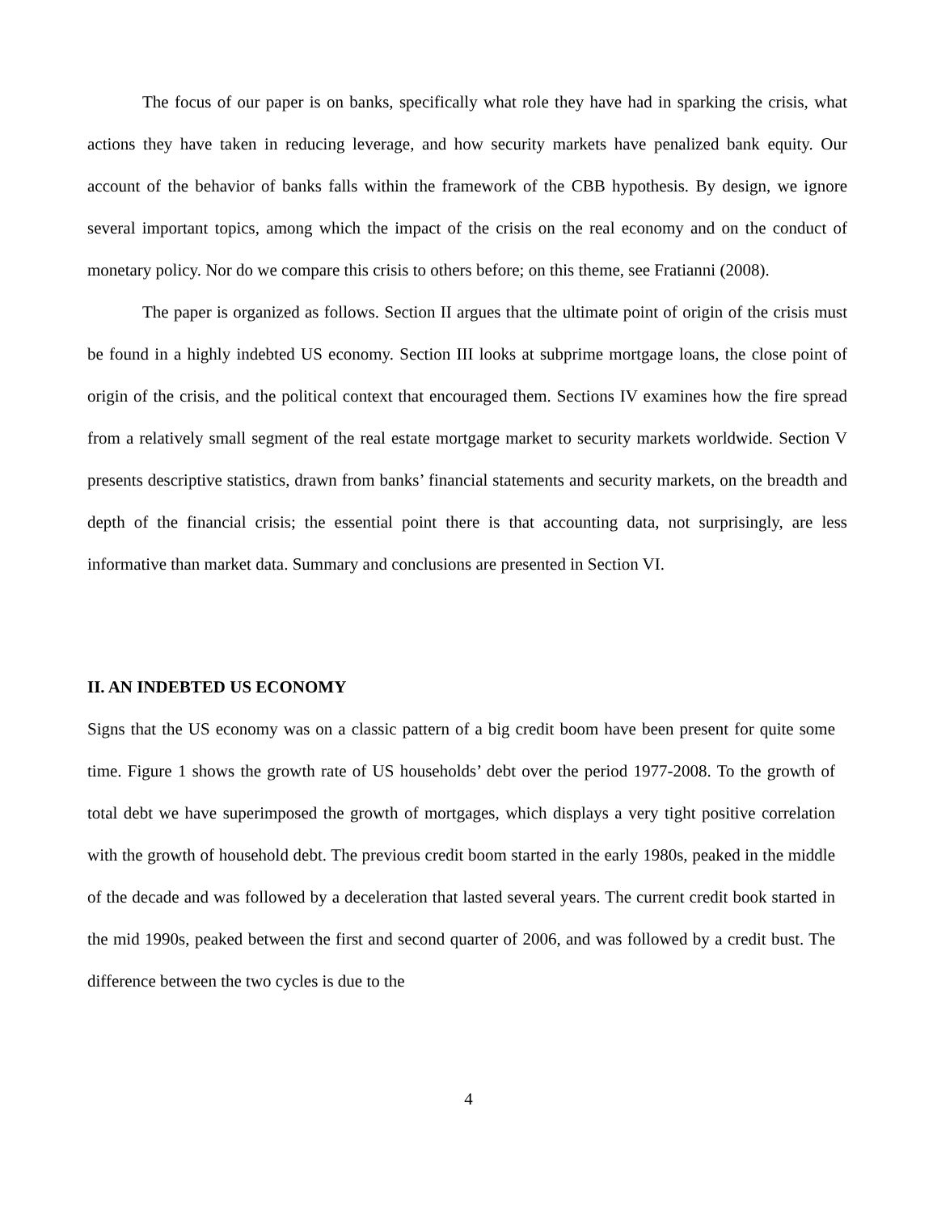The focus of our paper is on banks, specifically what role they have had in sparking the crisis, what actions they have taken in reducing leverage, and how security markets have penalized bank equity. Our account of the behavior of banks falls within the framework of the CBB hypothesis. By design, we ignore several important topics, among which the impact of the crisis on the real economy and on the conduct of monetary policy. Nor do we compare this crisis to others before; on this theme, see Fratianni (2008).
The paper is organized as follows. Section II argues that the ultimate point of origin of the crisis must be found in a highly indebted US economy. Section III looks at subprime mortgage loans, the close point of origin of the crisis, and the political context that encouraged them. Sections IV examines how the fire spread from a relatively small segment of the real estate mortgage market to security markets worldwide. Section V presents descriptive statistics, drawn from banks’ financial statements and security markets, on the breadth and depth of the financial crisis; the essential point there is that accounting data, not surprisingly, are less informative than market data. Summary and conclusions are presented in Section VI.
II. AN INDEBTED US ECONOMY
Signs that the US economy was on a classic pattern of a big credit boom have been present for quite some time. Figure 1 shows the growth rate of US households’ debt over the period 1977-2008. To the growth of total debt we have superimposed the growth of mortgages, which displays a very tight positive correlation with the growth of household debt. The previous credit boom started in the early 1980s, peaked in the middle of the decade and was followed by a deceleration that lasted several years. The current credit book started in the mid 1990s, peaked between the first and second quarter of 2006, and was followed by a credit bust. The difference between the two cycles is due to the
4